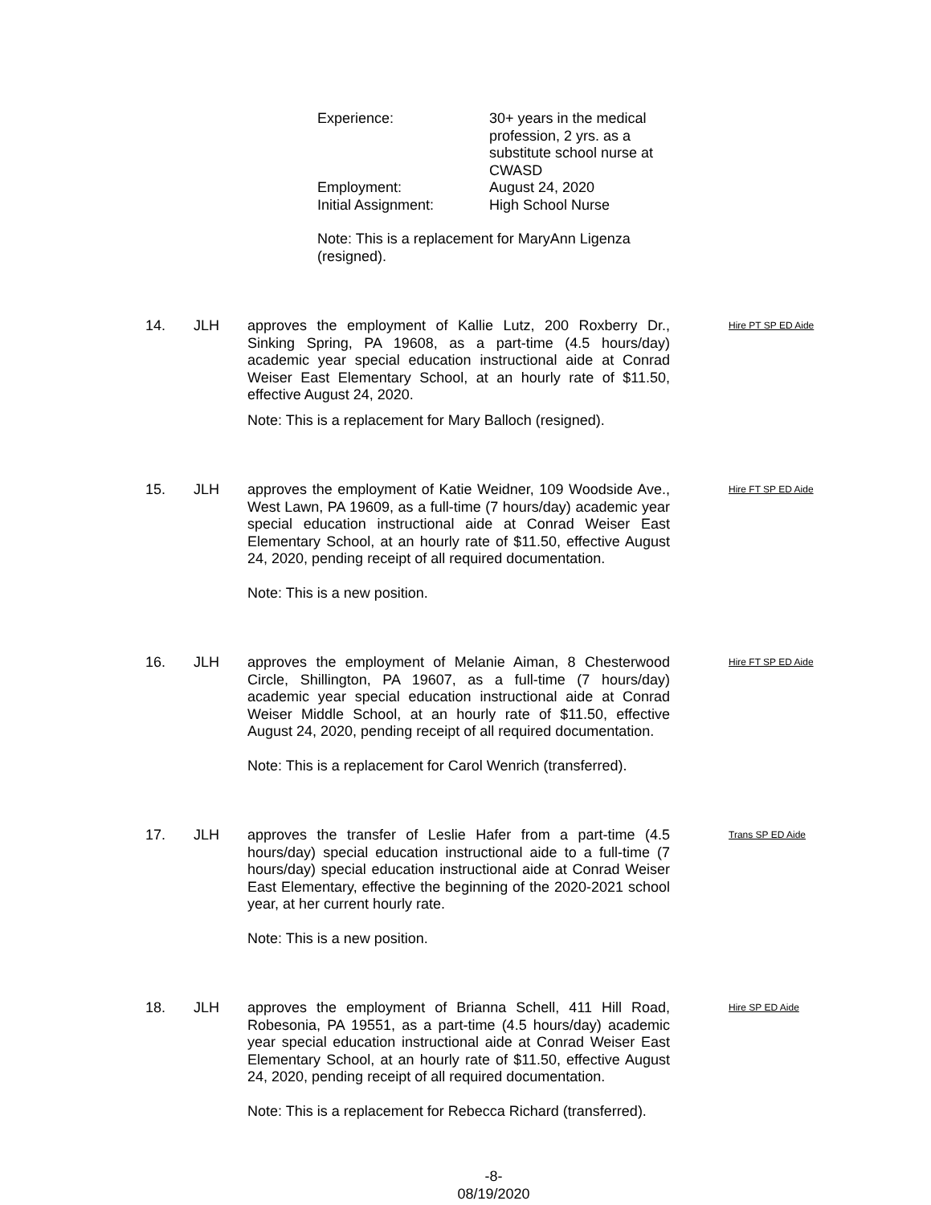| Experience: | 30+ years in the medical profession, 2 yrs. as a substitute school nurse at CWASD |
| Employment: | August 24, 2020 |
| Initial Assignment: | High School Nurse |
Note: This is a replacement for MaryAnn Ligenza (resigned).
14. JLH approves the employment of Kallie Lutz, 200 Roxberry Dr., Sinking Spring, PA 19608, as a part-time (4.5 hours/day) academic year special education instructional aide at Conrad Weiser East Elementary School, at an hourly rate of $11.50, effective August 24, 2020.
Note: This is a replacement for Mary Balloch (resigned).
Hire PT SP ED Aide
15. JLH approves the employment of Katie Weidner, 109 Woodside Ave., West Lawn, PA 19609, as a full-time (7 hours/day) academic year special education instructional aide at Conrad Weiser East Elementary School, at an hourly rate of $11.50, effective August 24, 2020, pending receipt of all required documentation.
Note: This is a new position.
Hire FT SP ED Aide
16. JLH approves the employment of Melanie Aiman, 8 Chesterwood Circle, Shillington, PA 19607, as a full-time (7 hours/day) academic year special education instructional aide at Conrad Weiser Middle School, at an hourly rate of $11.50, effective August 24, 2020, pending receipt of all required documentation.
Note: This is a replacement for Carol Wenrich (transferred).
Hire FT SP ED Aide
17. JLH approves the transfer of Leslie Hafer from a part-time (4.5 hours/day) special education instructional aide to a full-time (7 hours/day) special education instructional aide at Conrad Weiser East Elementary, effective the beginning of the 2020-2021 school year, at her current hourly rate.
Note: This is a new position.
Trans SP ED Aide
18. JLH approves the employment of Brianna Schell, 411 Hill Road, Robesonia, PA 19551, as a part-time (4.5 hours/day) academic year special education instructional aide at Conrad Weiser East Elementary School, at an hourly rate of $11.50, effective August 24, 2020, pending receipt of all required documentation.
Note: This is a replacement for Rebecca Richard (transferred).
Hire SP ED Aide
-8-
08/19/2020